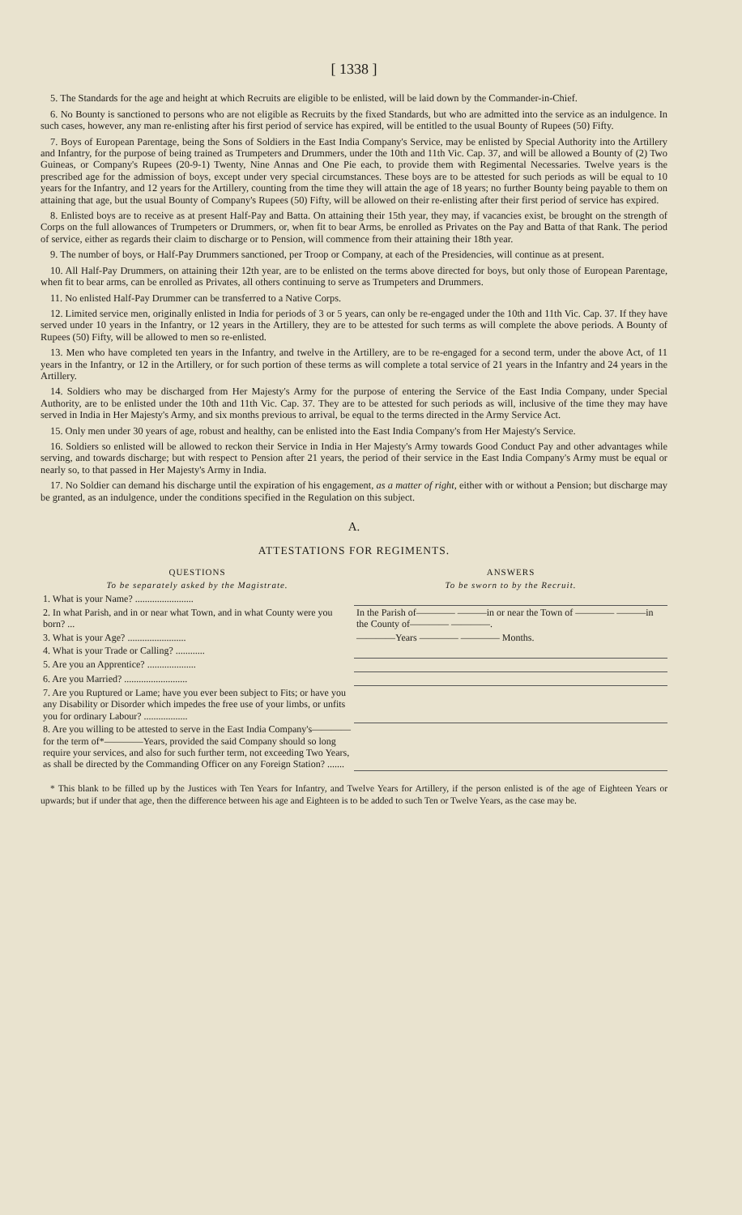[ 1338 ]
5. The Standards for the age and height at which Recruits are eligible to be enlisted, will be laid down by the Commander-in-Chief.
6. No Bounty is sanctioned to persons who are not eligible as Recruits by the fixed Standards, but who are admitted into the service as an indulgence. In such cases, however, any man re-enlisting after his first period of service has expired, will be entitled to the usual Bounty of Rupees (50) Fifty.
7. Boys of European Parentage, being the Sons of Soldiers in the East India Company's Service, may be enlisted by Special Authority into the Artillery and Infantry, for the purpose of being trained as Trumpeters and Drummers, under the 10th and 11th Vic. Cap. 37, and will be allowed a Bounty of (2) Two Guineas, or Company's Rupees (20-9-1) Twenty, Nine Annas and One Pie each, to provide them with Regimental Necessaries. Twelve years is the prescribed age for the admission of boys, except under very special circumstances. These boys are to be attested for such periods as will be equal to 10 years for the Infantry, and 12 years for the Artillery, counting from the time they will attain the age of 18 years; no further Bounty being payable to them on attaining that age, but the usual Bounty of Company's Rupees (50) Fifty, will be allowed on their re-enlisting after their first period of service has expired.
8. Enlisted boys are to receive as at present Half-Pay and Batta. On attaining their 15th year, they may, if vacancies exist, be brought on the strength of Corps on the full allowances of Trumpeters or Drummers, or, when fit to bear Arms, be enrolled as Privates on the Pay and Batta of that Rank. The period of service, either as regards their claim to discharge or to Pension, will commence from their attaining their 18th year.
9. The number of boys, or Half-Pay Drummers sanctioned, per Troop or Company, at each of the Presidencies, will continue as at present.
10. All Half-Pay Drummers, on attaining their 12th year, are to be enlisted on the terms above directed for boys, but only those of European Parentage, when fit to bear arms, can be enrolled as Privates, all others continuing to serve as Trumpeters and Drummers.
11. No enlisted Half-Pay Drummer can be transferred to a Native Corps.
12. Limited service men, originally enlisted in India for periods of 3 or 5 years, can only be re-engaged under the 10th and 11th Vic. Cap. 37. If they have served under 10 years in the Infantry, or 12 years in the Artillery, they are to be attested for such terms as will complete the above periods. A Bounty of Rupees (50) Fifty, will be allowed to men so re-enlisted.
13. Men who have completed ten years in the Infantry, and twelve in the Artillery, are to be re-engaged for a second term, under the above Act, of 11 years in the Infantry, or 12 in the Artillery, or for such portion of these terms as will complete a total service of 21 years in the Infantry and 24 years in the Artillery.
14. Soldiers who may be discharged from Her Majesty's Army for the purpose of entering the Service of the East India Company, under Special Authority, are to be enlisted under the 10th and 11th Vic. Cap. 37. They are to be attested for such periods as will, inclusive of the time they may have served in India in Her Majesty's Army, and six months previous to arrival, be equal to the terms directed in the Army Service Act.
15. Only men under 30 years of age, robust and healthy, can be enlisted into the East India Company's from Her Majesty's Service.
16. Soldiers so enlisted will be allowed to reckon their Service in India in Her Majesty's Army towards Good Conduct Pay and other advantages while serving, and towards discharge; but with respect to Pension after 21 years, the period of their service in the East India Company's Army must be equal or nearly so, to that passed in Her Majesty's Army in India.
17. No Soldier can demand his discharge until the expiration of his engagement, as a matter of right, either with or without a Pension; but discharge may be granted, as an indulgence, under the conditions specified in the Regulation on this subject.
A.
ATTESTATIONS FOR REGIMENTS.
| QUESTIONS | ANSWERS |
| --- | --- |
| To be separately asked by the Magistrate. | To be sworn to by the Recruit. |
| 1. What is your Name? ........................ | |
| 2. In what Parish, and in or near what Town, and in what County were you born? ... | In the Parish of———— ———in or near the Town of ———— ———in the County of———— ————. |
| 3. What is your Age? ........................ | ————Years ———— ———— Months. |
| 4. What is your Trade or Calling? ............ | |
| 5. Are you an Apprentice? .................... | |
| 6. Are you Married? .......................... | |
| 7. Are you Ruptured or Lame; have you ever been subject to Fits; or have you any Disability or Disorder which impedes the free use of your limbs, or unfits you for ordinary Labour? .................. | |
| 8. Are you willing to be attested to serve in the East India Company's———— for the term of*————Years, provided the said Company should so long require your services, and also for such further term, not exceeding Two Years, as shall be directed by the Commanding Officer on any Foreign Station? ....... | |
* This blank to be filled up by the Justices with Ten Years for Infantry, and Twelve Years for Artillery, if the person enlisted is of the age of Eighteen Years or upwards; but if under that age, then the difference between his age and Eighteen is to be added to such Ten or Twelve Years, as the case may be.